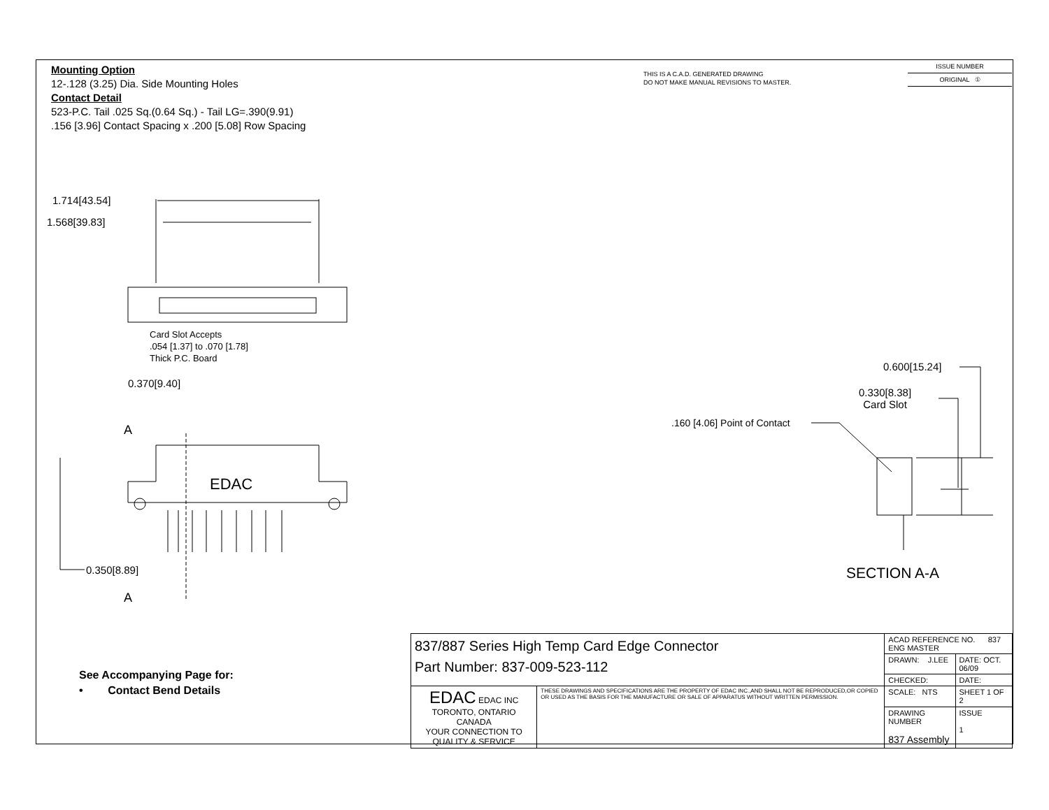Mounting Option
12-.128 (3.25) Dia. Side Mounting Holes
Contact Detail
523-P.C. Tail .025 Sq.(0.64 Sq.) - Tail LG=.390(9.91)
.156 [3.96] Contact Spacing x .200 [5.08] Row Spacing
THIS IS A C.A.D. GENERATED DRAWING
DO NOT MAKE MANUAL REVISIONS TO MASTER.
ISSUE NUMBER
ORIGINAL ①
1.714[43.54]
1.568[39.83]
Card Slot Accepts
.054 [1.37] to .070 [1.78]
Thick P.C. Board
0.370[9.40]
A
EDAC
0.350[8.89]
A
0.600[15.24]
0.330[8.38]
Card Slot
.160 [4.06] Point of Contact
SECTION A-A
See Accompanying Page for:
• Contact Bend Details
| 837/887 Series High Temp Card Edge Connector Part Number: 837-009-523-112 | | ACAD REFERENCE NO. 837 ENG MASTER | |
| | | DRAWN: J.LEE | DATE: OCT. 06/09 |
| | | CHECKED: | DATE: |
| EDAC EDAC INC TORONTO, ONTARIO CANADA YOUR CONNECTION TO QUALITY & SERVICE | THESE DRAWINGS AND SPECIFICATIONS ARE THE PROPERTY OF EDAC INC.,AND SHALL NOT BE REPRODUCED,OR COPIED OR USED AS THE BASIS FOR THE MANUFACTURE OR SALE OF APPARATUS WITHOUT WRITTEN PERMISSION. | SCALE: NTS | SHEET 1 OF 2 |
| | | DRAWING NUMBER 837 Assembly | ISSUE 1 |